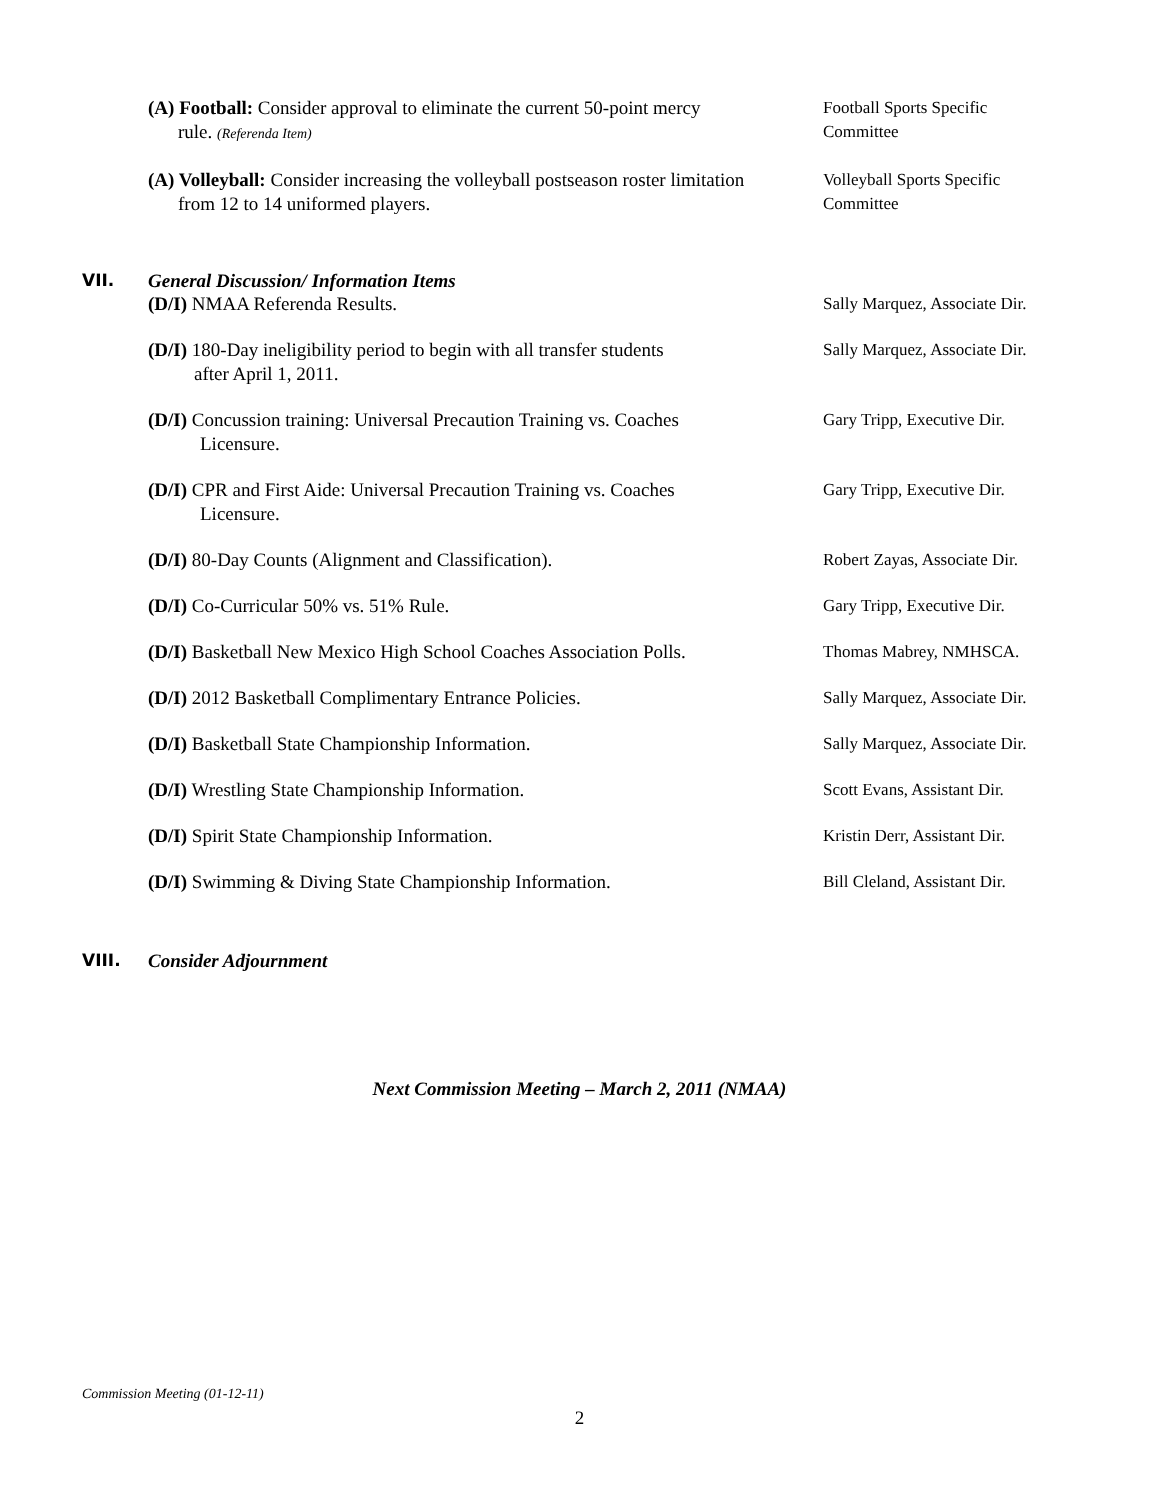(A) Football: Consider approval to eliminate the current 50-point mercy
rule. (Referenda Item)
Football Sports Specific
Committee
(A) Volleyball: Consider increasing the volleyball postseason roster limitation
from 12 to 14 uniformed players.
Volleyball Sports Specific
Committee
VII. General Discussion/ Information Items
(D/I) NMAA Referenda Results.
Sally Marquez, Associate Dir.
(D/I) 180-Day ineligibility period to begin with all transfer students
after April 1, 2011.
Sally Marquez, Associate Dir.
(D/I) Concussion training: Universal Precaution Training vs. Coaches
Licensure.
Gary Tripp, Executive Dir.
(D/I) CPR and First Aide: Universal Precaution Training vs. Coaches
Licensure.
Gary Tripp, Executive Dir.
(D/I) 80-Day Counts (Alignment and Classification).
Robert Zayas, Associate Dir.
(D/I) Co-Curricular 50% vs. 51% Rule.
Gary Tripp, Executive Dir.
(D/I) Basketball New Mexico High School Coaches Association Polls.
Thomas Mabrey, NMHSCA.
(D/I) 2012 Basketball Complimentary Entrance Policies.
Sally Marquez, Associate Dir.
(D/I) Basketball State Championship Information.
Sally Marquez, Associate Dir.
(D/I) Wrestling State Championship Information.
Scott Evans, Assistant Dir.
(D/I) Spirit State Championship Information.
Kristin Derr, Assistant Dir.
(D/I) Swimming & Diving State Championship Information.
Bill Cleland, Assistant Dir.
VIII. Consider Adjournment
Next Commission Meeting – March 2, 2011 (NMAA)
Commission Meeting (01-12-11)
2